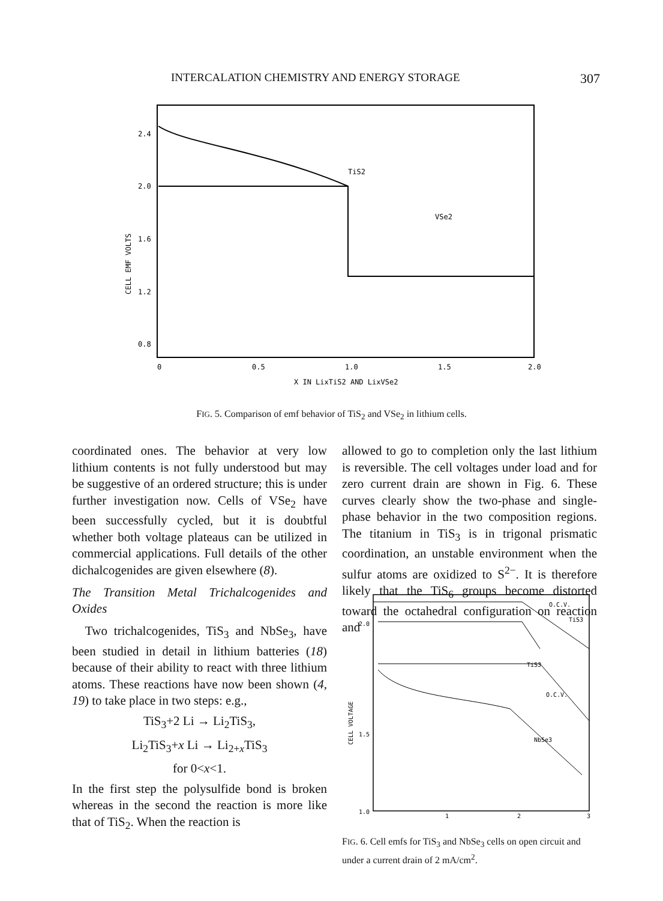INTERCALATION CHEMISTRY AND ENERGY STORAGE 307
2.4
2.0
1.6
1.2
0.8
0
0.5
1.0
1.5
2.0
X IN LixTiS2 AND LixVSe2
CELL EMF VOLTS
TiS2
VSe2
FIG. 5. Comparison of emf behavior of TiS<sub>2</sub> and VSe<sub>2</sub> in lithium cells.
coordinated ones. The behavior at very low lithium contents is not fully understood but may be suggestive of an ordered structure; this is under further investigation now. Cells of VSe<sub>2</sub> have been successfully cycled, but it is doubtful whether both voltage plateaus can be utilized in commercial applications. Full details of the other dichalcogenides are given elsewhere (8).
The Transition Metal Trichalcogenides and Oxides
Two trichalcogenides, TiS<sub>3</sub> and NbSe<sub>3</sub>, have been studied in detail in lithium batteries (18) because of their ability to react with three lithium atoms. These reactions have now been shown (4, 19) to take place in two steps: e.g.,
TiS<sub>3</sub>+2 Li → Li<sub>2</sub>TiS<sub>3</sub>,
Li<sub>2</sub>TiS<sub>3</sub>+x Li → Li<sub>2+x</sub>TiS<sub>3</sub>
for 0<x<1.
In the first step the polysulfide bond is broken whereas in the second the reaction is more like that of TiS<sub>2</sub>. When the reaction is
allowed to go to completion only the last lithium is reversible. The cell voltages under load and for zero current drain are shown in Fig. 6. These curves clearly show the two-phase and single-phase behavior in the two composition regions. The titanium in TiS<sub>3</sub> is in trigonal prismatic coordination, an unstable environment when the sulfur atoms are oxidized to S<sup>2−</sup>. It is therefore likely that the TiS<sub>6</sub> groups become distorted toward the octahedral configuration on reaction and
2.0
1.5
1.0
1
2
3
CELL VOLTAGE
O.C.V.
TiS3
TiS3
O.C.V.
NbSe3
FIG. 6. Cell emfs for TiS<sub>3</sub> and NbSe<sub>3</sub> cells on open circuit and under a current drain of 2 mA/cm<sup>2</sup>.